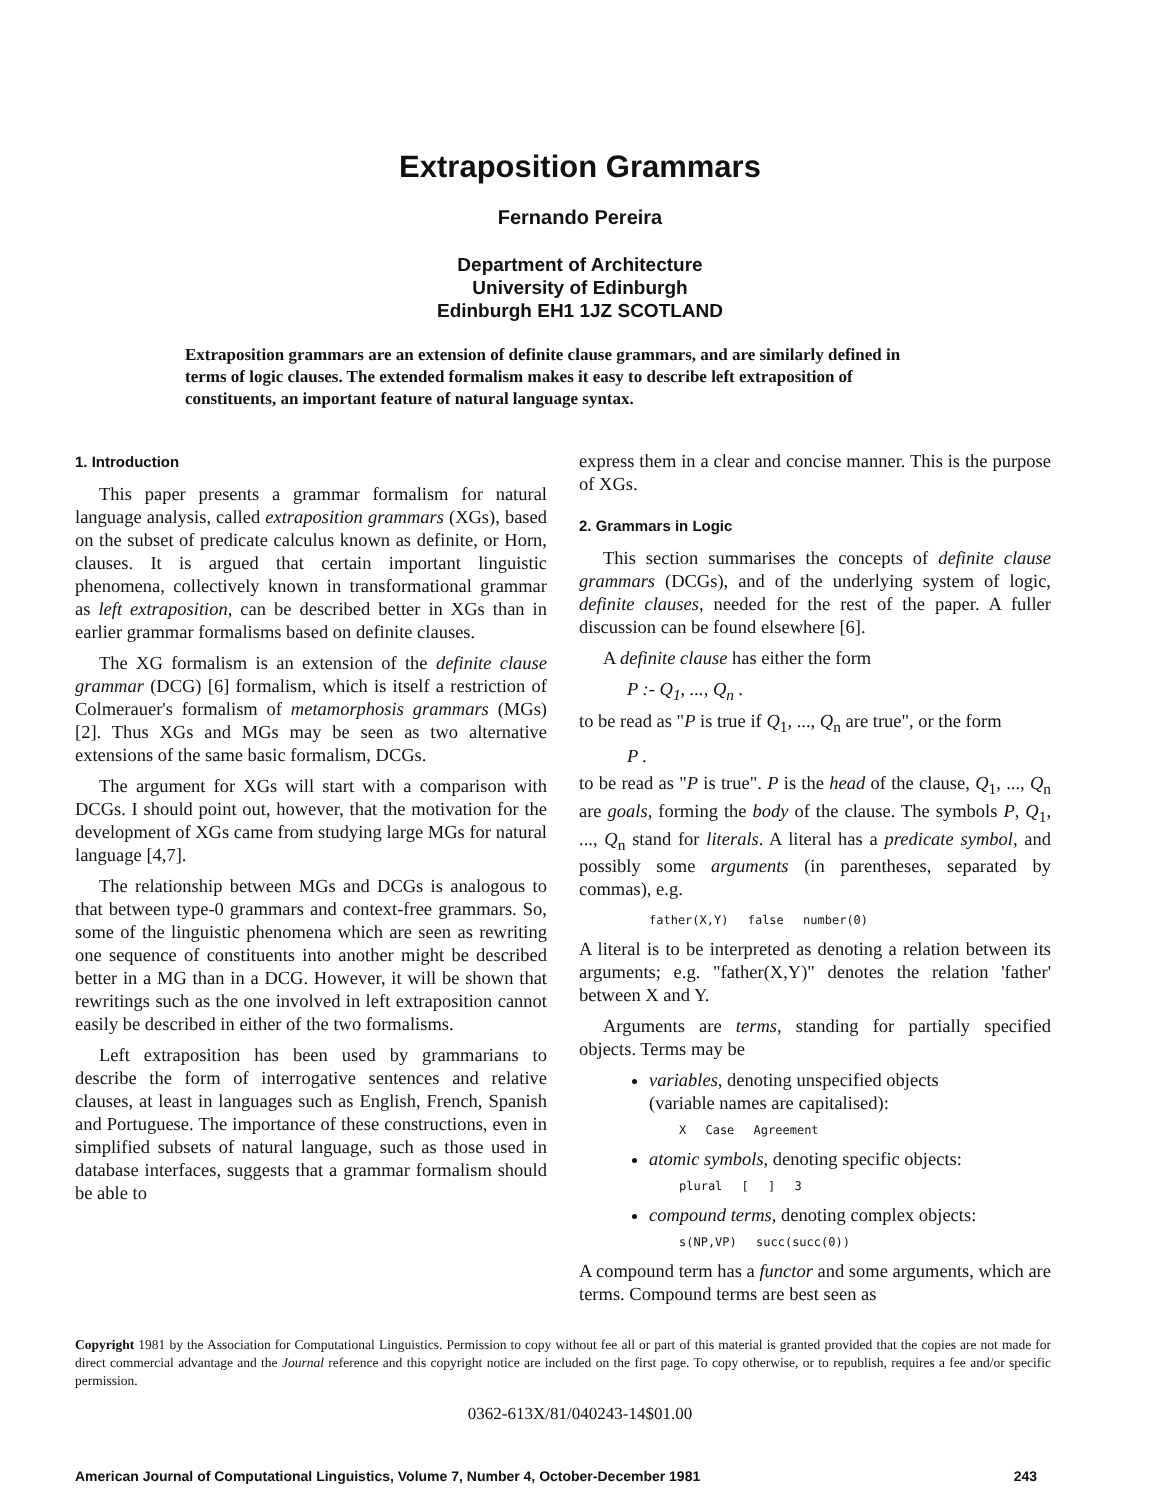Extraposition Grammars
Fernando Pereira
Department of Architecture
University of Edinburgh
Edinburgh EH1 1JZ SCOTLAND
Extraposition grammars are an extension of definite clause grammars, and are similarly defined in terms of logic clauses. The extended formalism makes it easy to describe left extraposition of constituents, an important feature of natural language syntax.
1. Introduction
This paper presents a grammar formalism for natural language analysis, called extraposition grammars (XGs), based on the subset of predicate calculus known as definite, or Horn, clauses. It is argued that certain important linguistic phenomena, collectively known in transformational grammar as left extraposition, can be described better in XGs than in earlier grammar formalisms based on definite clauses.
The XG formalism is an extension of the definite clause grammar (DCG) [6] formalism, which is itself a restriction of Colmerauer's formalism of metamorphosis grammars (MGs) [2]. Thus XGs and MGs may be seen as two alternative extensions of the same basic formalism, DCGs.
The argument for XGs will start with a comparison with DCGs. I should point out, however, that the motivation for the development of XGs came from studying large MGs for natural language [4,7].
The relationship between MGs and DCGs is analogous to that between type-0 grammars and context-free grammars. So, some of the linguistic phenomena which are seen as rewriting one sequence of constituents into another might be described better in a MG than in a DCG. However, it will be shown that rewritings such as the one involved in left extraposition cannot easily be described in either of the two formalisms.
Left extraposition has been used by grammarians to describe the form of interrogative sentences and relative clauses, at least in languages such as English, French, Spanish and Portuguese. The importance of these constructions, even in simplified subsets of natural language, such as those used in database interfaces, suggests that a grammar formalism should be able to
express them in a clear and concise manner. This is the purpose of XGs.
2. Grammars in Logic
This section summarises the concepts of definite clause grammars (DCGs), and of the underlying system of logic, definite clauses, needed for the rest of the paper. A fuller discussion can be found elsewhere [6].
A definite clause has either the form
P :- Q<sub>1</sub>, ..., Q<sub>n</sub> .
to be read as "P is true if Q<sub>1</sub>, ..., Q<sub>n</sub> are true", or the form
P .
to be read as "P is true". P is the head of the clause, Q<sub>1</sub>, ..., Q<sub>n</sub> are goals, forming the body of the clause. The symbols P, Q<sub>1</sub>, ..., Q<sub>n</sub> stand for literals. A literal has a predicate symbol, and possibly some arguments (in parentheses, separated by commas), e.g.
father(X,Y) false number(0)
A literal is to be interpreted as denoting a relation between its arguments; e.g. "father(X,Y)" denotes the relation 'father' between X and Y.
Arguments are terms, standing for partially specified objects. Terms may be
variables, denoting unspecified objects
(variable names are capitalised):
X Case Agreement
atomic symbols, denoting specific objects:
plural [ ] 3
compound terms, denoting complex objects:
s(NP,VP) succ(succ(0))
A compound term has a functor and some arguments, which are terms. Compound terms are best seen as
Copyright 1981 by the Association for Computational Linguistics. Permission to copy without fee all or part of this material is granted provided that the copies are not made for direct commercial advantage and the Journal reference and this copyright notice are included on the first page. To copy otherwise, or to republish, requires a fee and/or specific permission.
0362-613X/81/040243-14$01.00
American Journal of Computational Linguistics, Volume 7, Number 4, October-December 1981 243